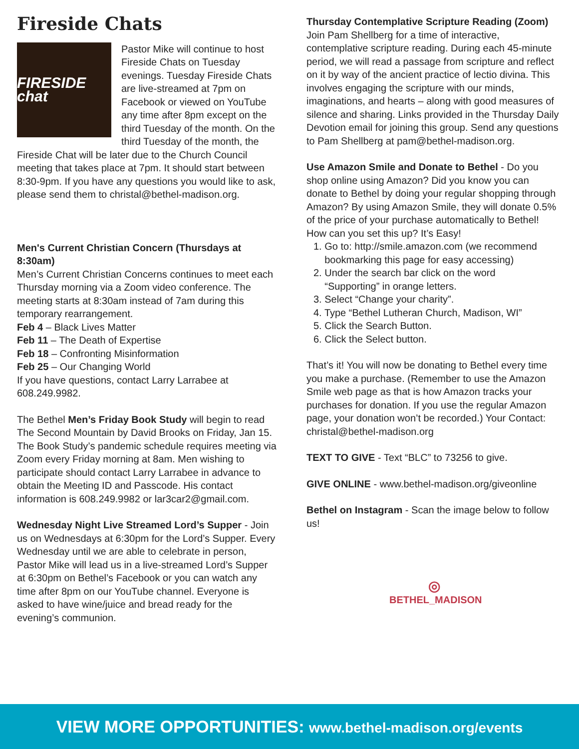Fireside Chats
FIRESIDE chat
Pastor Mike will continue to host Fireside Chats on Tuesday evenings. Tuesday Fireside Chats are live-streamed at 7pm on Facebook or viewed on YouTube any time after 8pm except on the third Tuesday of the month. On the third Tuesday of the month, the Fireside Chat will be later due to the Church Council meeting that takes place at 7pm. It should start between 8:30-9pm. If you have any questions you would like to ask, please send them to christal@bethel-madison.org.
Men's Current Christian Concern (Thursdays at 8:30am)
Men’s Current Christian Concerns continues to meet each Thursday morning via a Zoom video conference. The meeting starts at 8:30am instead of 7am during this temporary rearrangement.
Feb 4 – Black Lives Matter
Feb 11 – The Death of Expertise
Feb 18 – Confronting Misinformation
Feb 25 – Our Changing World
If you have questions, contact Larry Larrabee at 608.249.9982.
The Bethel Men’s Friday Book Study will begin to read The Second Mountain by David Brooks on Friday, Jan 15. The Book Study’s pandemic schedule requires meeting via Zoom every Friday morning at 8am. Men wishing to participate should contact Larry Larrabee in advance to obtain the Meeting ID and Passcode. His contact information is 608.249.9982 or lar3car2@gmail.com.
Wednesday Night Live Streamed Lord’s Supper - Join us on Wednesdays at 6:30pm for the Lord’s Supper. Every Wednesday until we are able to celebrate in person, Pastor Mike will lead us in a live-streamed Lord’s Supper at 6:30pm on Bethel’s Facebook or you can watch any time after 8pm on our YouTube channel. Everyone is asked to have wine/juice and bread ready for the evening’s communion.
Thursday Contemplative Scripture Reading (Zoom)
Join Pam Shellberg for a time of interactive, contemplative scripture reading. During each 45-minute period, we will read a passage from scripture and reflect on it by way of the ancient practice of lectio divina. This involves engaging the scripture with our minds, imaginations, and hearts – along with good measures of silence and sharing. Links provided in the Thursday Daily Devotion email for joining this group. Send any questions to Pam Shellberg at pam@bethel-madison.org.
Use Amazon Smile and Donate to Bethel - Do you shop online using Amazon? Did you know you can donate to Bethel by doing your regular shopping through Amazon? By using Amazon Smile, they will donate 0.5% of the price of your purchase automatically to Bethel!
How can you set this up? It’s Easy!
1. Go to: http://smile.amazon.com (we recommend
bookmarking this page for easy accessing)
2. Under the search bar click on the word
“Supporting” in orange letters.
3. Select “Change your charity”.
4. Type “Bethel Lutheran Church, Madison, WI”
5. Click the Search Button.
6. Click the Select button.
That’s it! You will now be donating to Bethel every time you make a purchase. (Remember to use the Amazon Smile web page as that is how Amazon tracks your purchases for donation. If you use the regular Amazon page, your donation won’t be recorded.) Your Contact: christal@bethel-madison.org
TEXT TO GIVE - Text “BLC” to 73256 to give.
GIVE ONLINE - www.bethel-madison.org/giveonline
Bethel on Instagram - Scan the image below to follow us!
◎
BETHEL_MADISON
VIEW MORE OPPORTUNITIES: www.bethel-madison.org/events